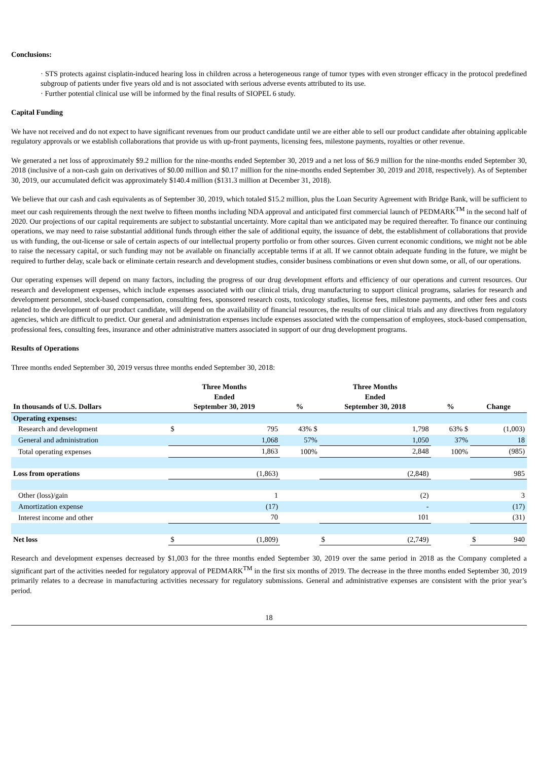Conclusions:
· STS protects against cisplatin-induced hearing loss in children across a heterogeneous range of tumor types with even stronger efficacy in the protocol predefined subgroup of patients under five years old and is not associated with serious adverse events attributed to its use.
· Further potential clinical use will be informed by the final results of SIOPEL 6 study.
Capital Funding
We have not received and do not expect to have significant revenues from our product candidate until we are either able to sell our product candidate after obtaining applicable regulatory approvals or we establish collaborations that provide us with up-front payments, licensing fees, milestone payments, royalties or other revenue.
We generated a net loss of approximately $9.2 million for the nine-months ended September 30, 2019 and a net loss of $6.9 million for the nine-months ended September 30, 2018 (inclusive of a non-cash gain on derivatives of $0.00 million and $0.17 million for the nine-months ended September 30, 2019 and 2018, respectively). As of September 30, 2019, our accumulated deficit was approximately $140.4 million ($131.3 million at December 31, 2018).
We believe that our cash and cash equivalents as of September 30, 2019, which totaled $15.2 million, plus the Loan Security Agreement with Bridge Bank, will be sufficient to meet our cash requirements through the next twelve to fifteen months including NDA approval and anticipated first commercial launch of PEDMARK<sup>TM</sup> in the second half of 2020. Our projections of our capital requirements are subject to substantial uncertainty. More capital than we anticipated may be required thereafter. To finance our continuing operations, we may need to raise substantial additional funds through either the sale of additional equity, the issuance of debt, the establishment of collaborations that provide us with funding, the out-license or sale of certain aspects of our intellectual property portfolio or from other sources. Given current economic conditions, we might not be able to raise the necessary capital, or such funding may not be available on financially acceptable terms if at all. If we cannot obtain adequate funding in the future, we might be required to further delay, scale back or eliminate certain research and development studies, consider business combinations or even shut down some, or all, of our operations.
Our operating expenses will depend on many factors, including the progress of our drug development efforts and efficiency of our operations and current resources. Our research and development expenses, which include expenses associated with our clinical trials, drug manufacturing to support clinical programs, salaries for research and development personnel, stock-based compensation, consulting fees, sponsored research costs, toxicology studies, license fees, milestone payments, and other fees and costs related to the development of our product candidate, will depend on the availability of financial resources, the results of our clinical trials and any directives from regulatory agencies, which are difficult to predict. Our general and administration expenses include expenses associated with the compensation of employees, stock-based compensation, professional fees, consulting fees, insurance and other administrative matters associated in support of our drug development programs.
Results of Operations
Three months ended September 30, 2019 versus three months ended September 30, 2018:
| In thousands of U.S. Dollars | Three Months Ended September 30, 2019 | | % | Three Months Ended September 30, 2018 | | % | Change | |
| --- | --- | --- | --- | --- | --- | --- | --- | --- |
| Operating expenses: | | | | | | | | |
| Research and development | $ | 795 | 43% $ | | 1,798 | 63% $ | | (1,003) |
| General and administration | | 1,068 | 57% | | 1,050 | 37% | | 18 |
| Total operating expenses | | 1,863 | 100% | | 2,848 | 100% | | (985) |
| Loss from operations | | (1,863) | | | (2,848) | | | 985 |
| Other (loss)/gain | | 1 | | | (2) | | | 3 |
| Amortization expense | | (17) | | | - | | | (17) |
| Interest income and other | | 70 | | | 101 | | | (31) |
| Net loss | $ | (1,809) | | $ | (2,749) | | $ | 940 |
Research and development expenses decreased by $1,003 for the three months ended September 30, 2019 over the same period in 2018 as the Company completed a significant part of the activities needed for regulatory approval of PEDMARK<sup>TM</sup> in the first six months of 2019. The decrease in the three months ended September 30, 2019 primarily relates to a decrease in manufacturing activities necessary for regulatory submissions. General and administrative expenses are consistent with the prior year’s period.
18